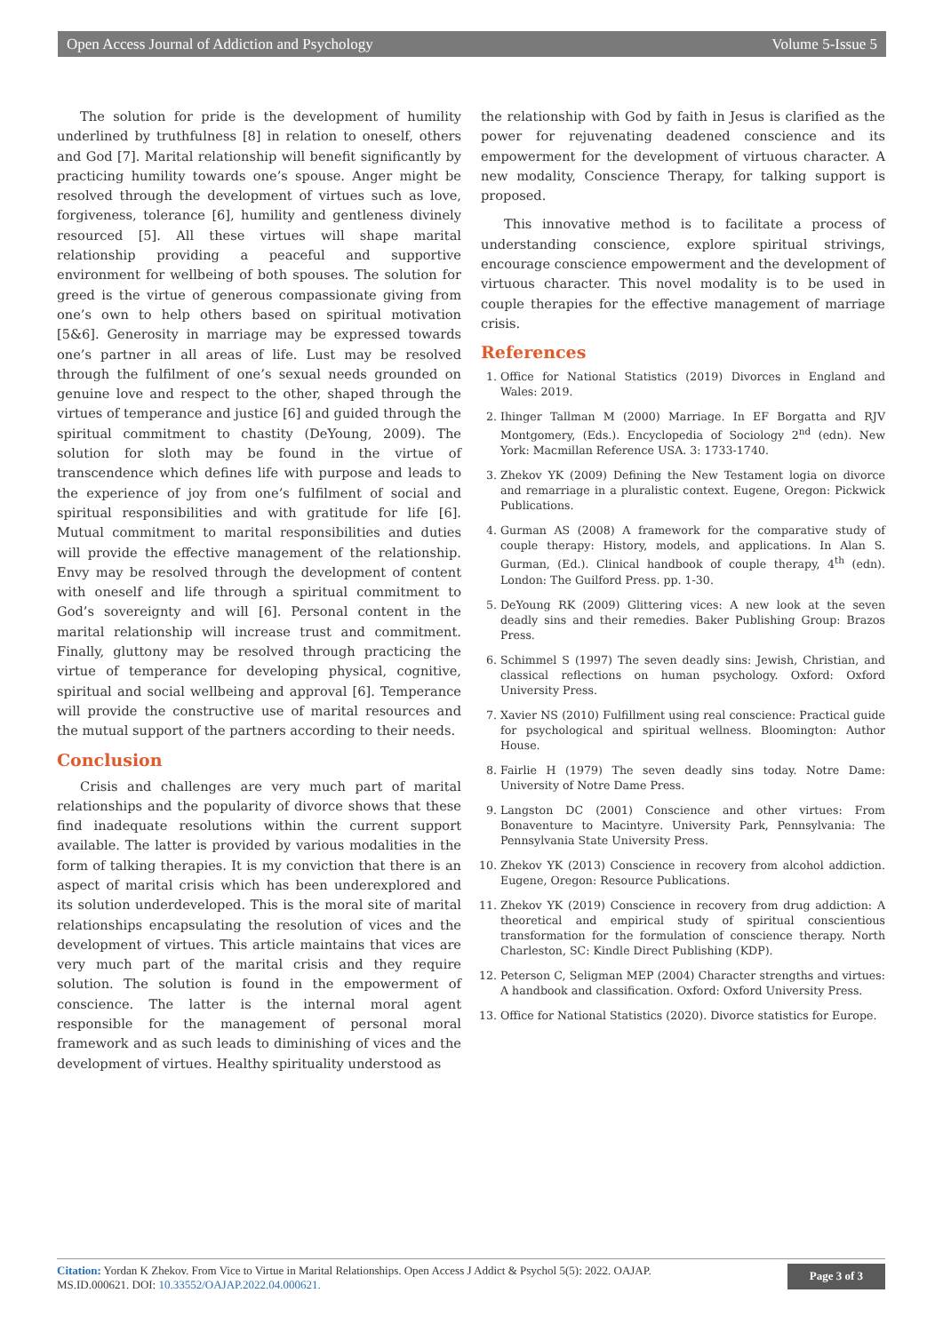Open Access Journal of Addiction and Psychology Volume 5-Issue 5
The solution for pride is the development of humility underlined by truthfulness [8] in relation to oneself, others and God [7]. Marital relationship will benefit significantly by practicing humility towards one’s spouse. Anger might be resolved through the development of virtues such as love, forgiveness, tolerance [6], humility and gentleness divinely resourced [5]. All these virtues will shape marital relationship providing a peaceful and supportive environment for wellbeing of both spouses. The solution for greed is the virtue of generous compassionate giving from one’s own to help others based on spiritual motivation [5&6]. Generosity in marriage may be expressed towards one’s partner in all areas of life. Lust may be resolved through the fulfilment of one’s sexual needs grounded on genuine love and respect to the other, shaped through the virtues of temperance and justice [6] and guided through the spiritual commitment to chastity (DeYoung, 2009). The solution for sloth may be found in the virtue of transcendence which defines life with purpose and leads to the experience of joy from one’s fulfilment of social and spiritual responsibilities and with gratitude for life [6]. Mutual commitment to marital responsibilities and duties will provide the effective management of the relationship. Envy may be resolved through the development of content with oneself and life through a spiritual commitment to God’s sovereignty and will [6]. Personal content in the marital relationship will increase trust and commitment. Finally, gluttony may be resolved through practicing the virtue of temperance for developing physical, cognitive, spiritual and social wellbeing and approval [6]. Temperance will provide the constructive use of marital resources and the mutual support of the partners according to their needs.
Conclusion
Crisis and challenges are very much part of marital relationships and the popularity of divorce shows that these find inadequate resolutions within the current support available. The latter is provided by various modalities in the form of talking therapies. It is my conviction that there is an aspect of marital crisis which has been underexplored and its solution underdeveloped. This is the moral site of marital relationships encapsulating the resolution of vices and the development of virtues. This article maintains that vices are very much part of the marital crisis and they require solution. The solution is found in the empowerment of conscience. The latter is the internal moral agent responsible for the management of personal moral framework and as such leads to diminishing of vices and the development of virtues. Healthy spirituality understood as
the relationship with God by faith in Jesus is clarified as the power for rejuvenating deadened conscience and its empowerment for the development of virtuous character. A new modality, Conscience Therapy, for talking support is proposed.
This innovative method is to facilitate a process of understanding conscience, explore spiritual strivings, encourage conscience empowerment and the development of virtuous character. This novel modality is to be used in couple therapies for the effective management of marriage crisis.
References
1. Office for National Statistics (2019) Divorces in England and Wales: 2019.
2. Ihinger Tallman M (2000) Marriage. In EF Borgatta and RJV Montgomery, (Eds.). Encyclopedia of Sociology 2<sup>nd</sup> (edn). New York: Macmillan Reference USA. 3: 1733-1740.
3. Zhekov YK (2009) Defining the New Testament logia on divorce and remarriage in a pluralistic context. Eugene, Oregon: Pickwick Publications.
4. Gurman AS (2008) A framework for the comparative study of couple therapy: History, models, and applications. In Alan S. Gurman, (Ed.). Clinical handbook of couple therapy, 4<sup>th</sup> (edn). London: The Guilford Press. pp. 1-30.
5. DeYoung RK (2009) Glittering vices: A new look at the seven deadly sins and their remedies. Baker Publishing Group: Brazos Press.
6. Schimmel S (1997) The seven deadly sins: Jewish, Christian, and classical reflections on human psychology. Oxford: Oxford University Press.
7. Xavier NS (2010) Fulfillment using real conscience: Practical guide for psychological and spiritual wellness. Bloomington: Author House.
8. Fairlie H (1979) The seven deadly sins today. Notre Dame: University of Notre Dame Press.
9. Langston DC (2001) Conscience and other virtues: From Bonaventure to Macintyre. University Park, Pennsylvania: The Pennsylvania State University Press.
10. Zhekov YK (2013) Conscience in recovery from alcohol addiction. Eugene, Oregon: Resource Publications.
11. Zhekov YK (2019) Conscience in recovery from drug addiction: A theoretical and empirical study of spiritual conscientious transformation for the formulation of conscience therapy. North Charleston, SC: Kindle Direct Publishing (KDP).
12. Peterson C, Seligman MEP (2004) Character strengths and virtues: A handbook and classification. Oxford: Oxford University Press.
13. Office for National Statistics (2020). Divorce statistics for Europe.
Citation: Yordan K Zhekov. From Vice to Virtue in Marital Relationships. Open Access J Addict & Psychol 5(5): 2022. OAJAP.
MS.ID.000621. DOI: 10.33552/OAJAP.2022.04.000621.
Page 3 of 3